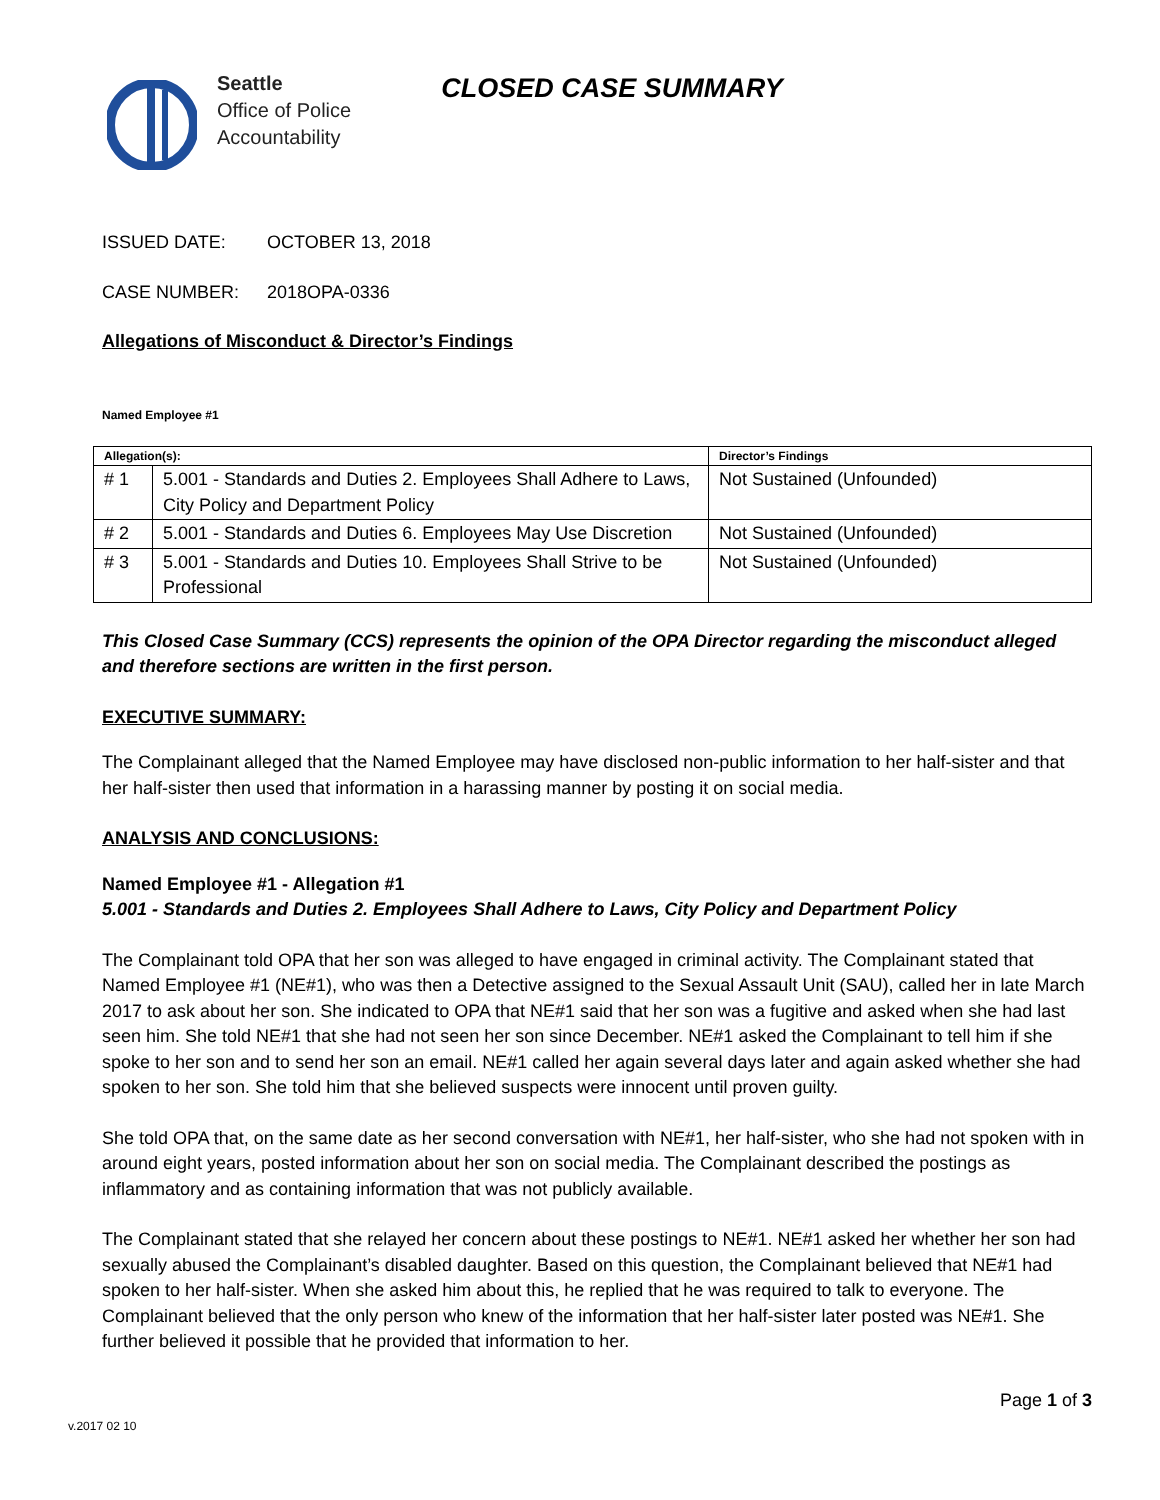Seattle
Office of Police
Accountability
CLOSED CASE SUMMARY
ISSUED DATE: OCTOBER 13, 2018
CASE NUMBER: 2018OPA-0336
Allegations of Misconduct & Director’s Findings
Named Employee #1
| Allegation(s): | | Director’s Findings |
| --- | --- | --- |
| # 1 | 5.001 - Standards and Duties 2. Employees Shall Adhere to Laws, City Policy and Department Policy | Not Sustained (Unfounded) |
| # 2 | 5.001 - Standards and Duties 6. Employees May Use Discretion | Not Sustained (Unfounded) |
| # 3 | 5.001 - Standards and Duties 10. Employees Shall Strive to be Professional | Not Sustained (Unfounded) |
This Closed Case Summary (CCS) represents the opinion of the OPA Director regarding the misconduct alleged and therefore sections are written in the first person.
EXECUTIVE SUMMARY:
The Complainant alleged that the Named Employee may have disclosed non-public information to her half-sister and that her half-sister then used that information in a harassing manner by posting it on social media.
ANALYSIS AND CONCLUSIONS:
Named Employee #1 - Allegation #1
5.001 - Standards and Duties 2. Employees Shall Adhere to Laws, City Policy and Department Policy
The Complainant told OPA that her son was alleged to have engaged in criminal activity. The Complainant stated that Named Employee #1 (NE#1), who was then a Detective assigned to the Sexual Assault Unit (SAU), called her in late March 2017 to ask about her son. She indicated to OPA that NE#1 said that her son was a fugitive and asked when she had last seen him. She told NE#1 that she had not seen her son since December. NE#1 asked the Complainant to tell him if she spoke to her son and to send her son an email. NE#1 called her again several days later and again asked whether she had spoken to her son. She told him that she believed suspects were innocent until proven guilty.
She told OPA that, on the same date as her second conversation with NE#1, her half-sister, who she had not spoken with in around eight years, posted information about her son on social media. The Complainant described the postings as inflammatory and as containing information that was not publicly available.
The Complainant stated that she relayed her concern about these postings to NE#1. NE#1 asked her whether her son had sexually abused the Complainant’s disabled daughter. Based on this question, the Complainant believed that NE#1 had spoken to her half-sister. When she asked him about this, he replied that he was required to talk to everyone. The Complainant believed that the only person who knew of the information that her half-sister later posted was NE#1. She further believed it possible that he provided that information to her.
Page 1 of 3
v.2017 02 10